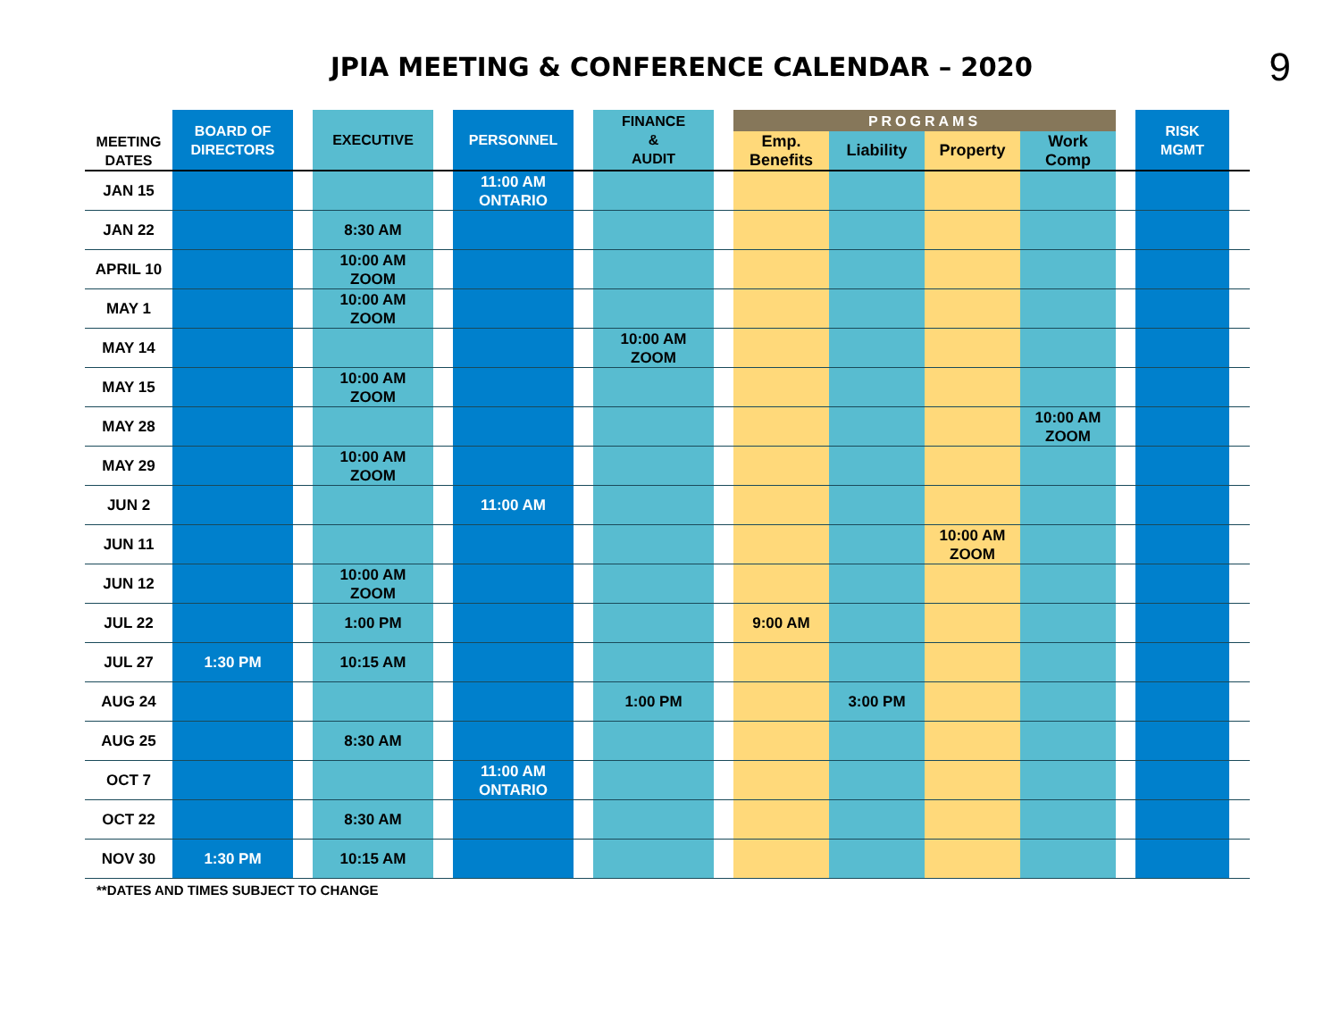JPIA MEETING & CONFERENCE CALENDAR – 2020
9
| MEETING DATES | BOARD OF DIRECTORS | | EXECUTIVE | | PERSONNEL | | FINANCE & AUDIT | | PROGRAMS | | | | | RISK MGMT | |
| --- | --- | --- | --- | --- | --- | --- | --- | --- | --- | --- | --- | --- | --- | --- | --- |
| | | | | | | | | | Emp. Benefits | Liability | Property | Work Comp | | | |
| JAN 15 | | | | | 11:00 AM ONTARIO | | | | | | | | | | |
| JAN 22 | | | 8:30 AM | | | | | | | | | | | | |
| APRIL 10 | | | 10:00 AM ZOOM | | | | | | | | | | | | |
| MAY 1 | | | 10:00 AM ZOOM | | | | | | | | | | | | |
| MAY 14 | | | | | | | 10:00 AM ZOOM | | | | | | | | |
| MAY 15 | | | 10:00 AM ZOOM | | | | | | | | | | | | |
| MAY 28 | | | | | | | | | | | | 10:00 AM ZOOM | | | |
| MAY 29 | | | 10:00 AM ZOOM | | | | | | | | | | | | |
| JUN 2 | | | | | 11:00 AM | | | | | | | | | | |
| JUN 11 | | | | | | | | | | | 10:00 AM ZOOM | | | | |
| JUN 12 | | | 10:00 AM ZOOM | | | | | | | | | | | | |
| JUL 22 | | | 1:00 PM | | | | | | 9:00 AM | | | | | | |
| JUL 27 | 1:30 PM | | 10:15 AM | | | | | | | | | | | | |
| AUG 24 | | | | | | | 1:00 PM | | | 3:00 PM | | | | | |
| AUG 25 | | | 8:30 AM | | | | | | | | | | | | |
| OCT 7 | | | | | 11:00 AM ONTARIO | | | | | | | | | | |
| OCT 22 | | | 8:30 AM | | | | | | | | | | | | |
| NOV 30 | 1:30 PM | | 10:15 AM | | | | | | | | | | | | |
**DATES AND TIMES SUBJECT TO CHANGE